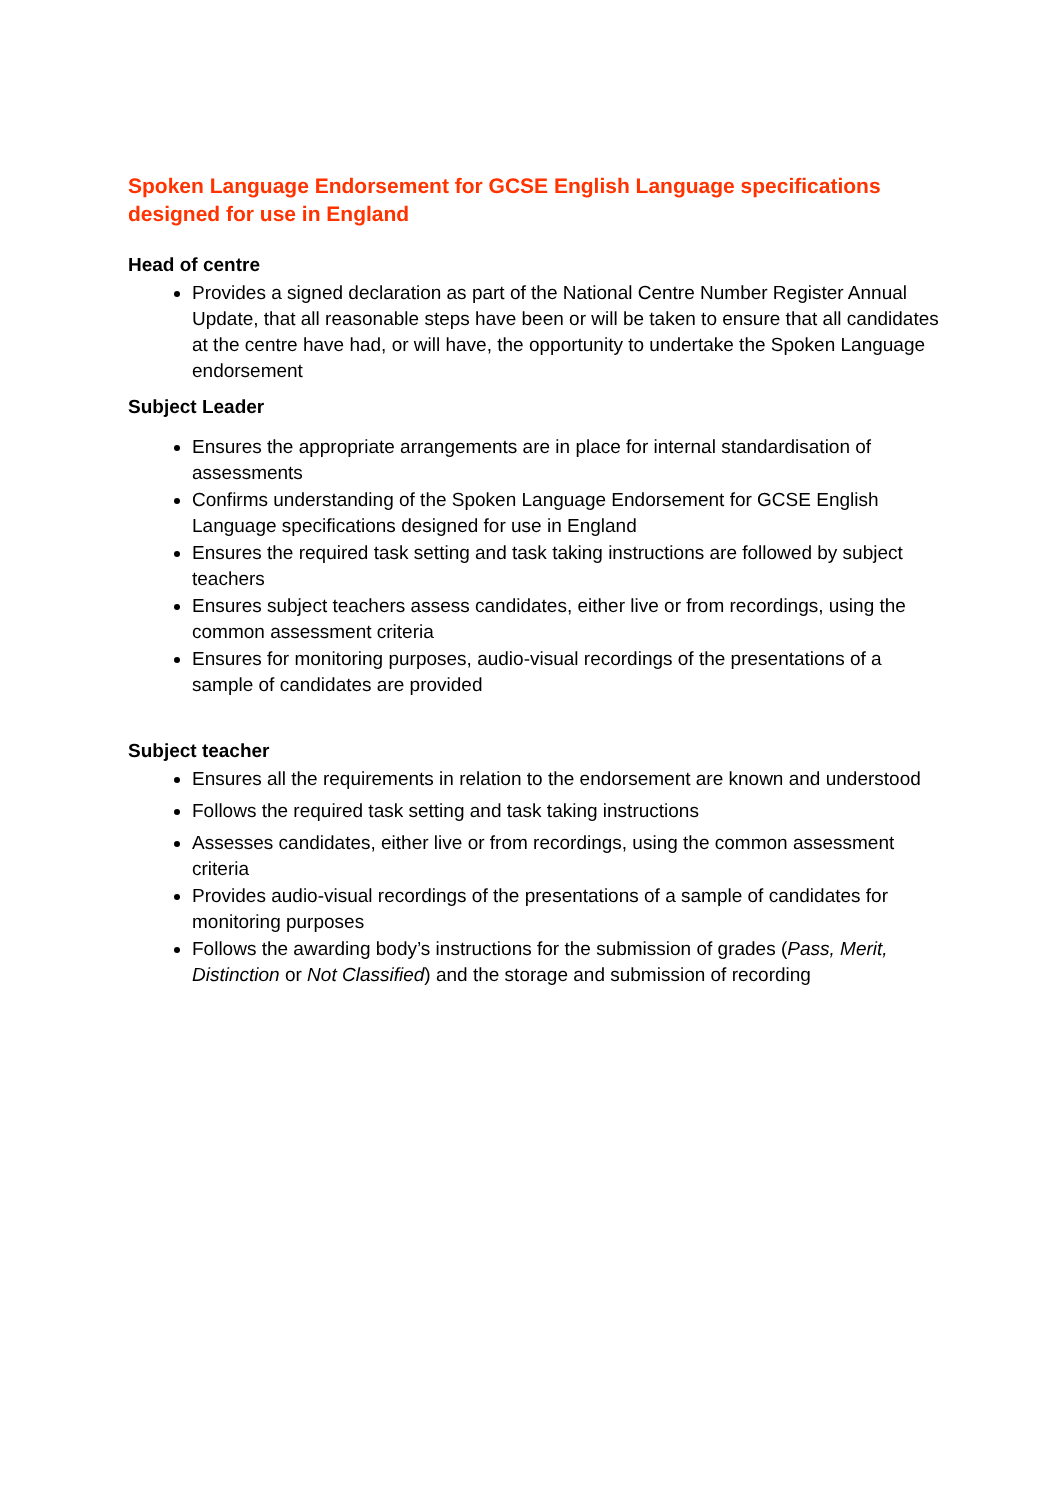Spoken Language Endorsement for GCSE English Language specifications designed for use in England
Head of centre
Provides a signed declaration as part of the National Centre Number Register Annual Update, that all reasonable steps have been or will be taken to ensure that all candidates at the centre have had, or will have, the opportunity to undertake the Spoken Language endorsement
Subject Leader
Ensures the appropriate arrangements are in place for internal standardisation of assessments
Confirms understanding of the Spoken Language Endorsement for GCSE English Language specifications designed for use in England
Ensures the required task setting and task taking instructions are followed by subject teachers
Ensures subject teachers assess candidates, either live or from recordings, using the common assessment criteria
Ensures for monitoring purposes, audio-visual recordings of the presentations of a sample of candidates are provided
Subject teacher
Ensures all the requirements in relation to the endorsement are known and understood
Follows the required task setting and task taking instructions
Assesses candidates, either live or from recordings, using the common assessment criteria
Provides audio-visual recordings of the presentations of a sample of candidates for monitoring purposes
Follows the awarding body’s instructions for the submission of grades (Pass, Merit, Distinction or Not Classified) and the storage and submission of recording